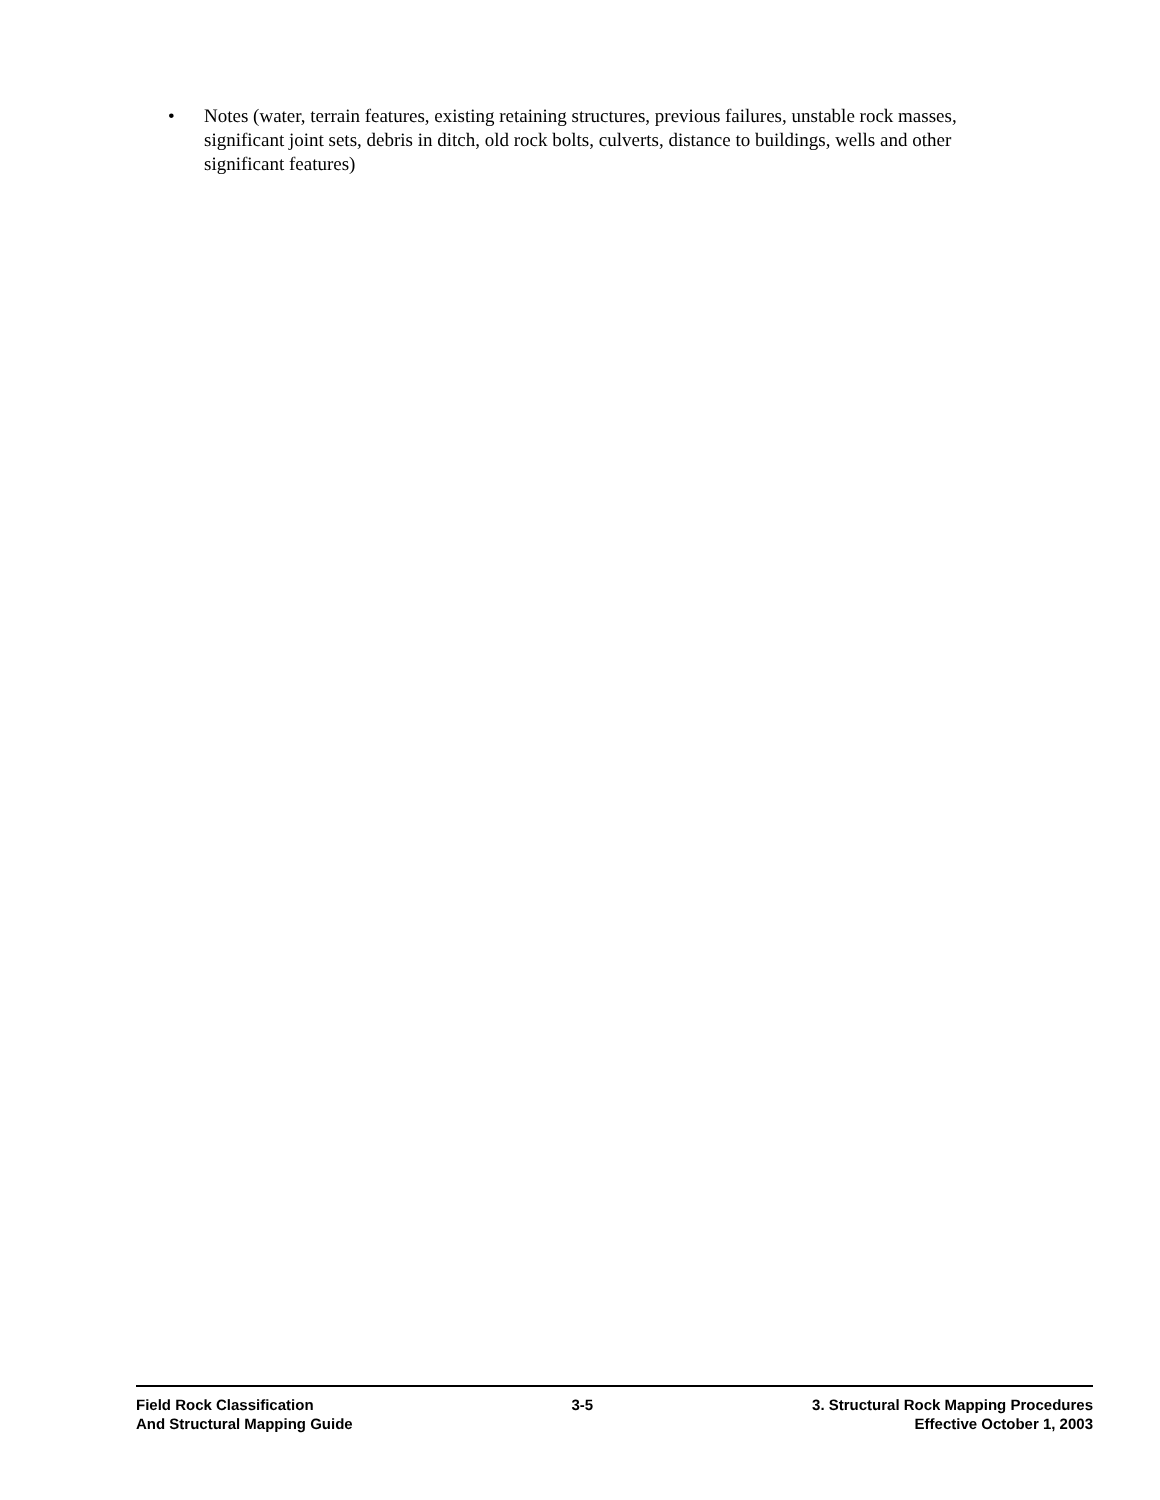• Notes (water, terrain features, existing retaining structures, previous failures, unstable rock masses, significant joint sets, debris in ditch, old rock bolts, culverts, distance to buildings, wells and other significant features)
Field Rock Classification
And Structural Mapping Guide
3-5 3. Structural Rock Mapping Procedures
Effective October 1, 2003